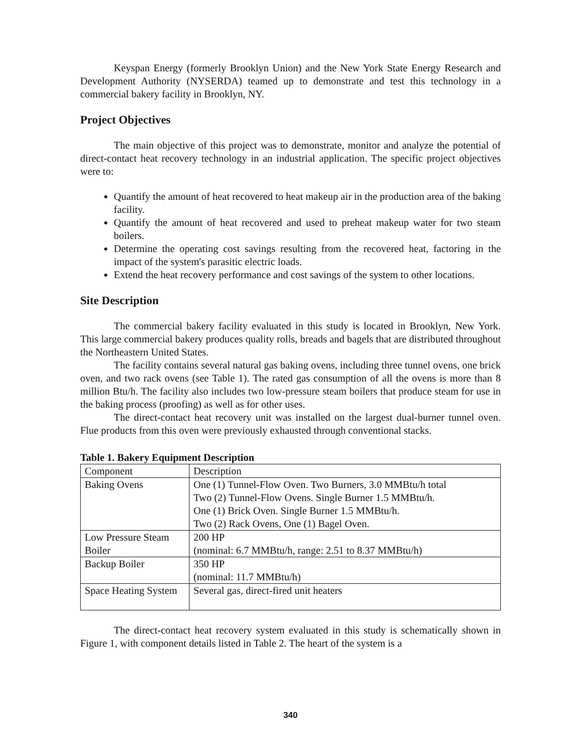Keyspan Energy (formerly Brooklyn Union) and the New York State Energy Research and Development Authority (NYSERDA) teamed up to demonstrate and test this technology in a commercial bakery facility in Brooklyn, NY.
Project Objectives
The main objective of this project was to demonstrate, monitor and analyze the potential of direct-contact heat recovery technology in an industrial application. The specific project objectives were to:
Quantify the amount of heat recovered to heat makeup air in the production area of the baking facility.
Quantify the amount of heat recovered and used to preheat makeup water for two steam boilers.
Determine the operating cost savings resulting from the recovered heat, factoring in the impact of the system's parasitic electric loads.
Extend the heat recovery performance and cost savings of the system to other locations.
Site Description
The commercial bakery facility evaluated in this study is located in Brooklyn, New York. This large commercial bakery produces quality rolls, breads and bagels that are distributed throughout the Northeastern United States.
The facility contains several natural gas baking ovens, including three tunnel ovens, one brick oven, and two rack ovens (see Table 1). The rated gas consumption of all the ovens is more than 8 million Btu/h. The facility also includes two low-pressure steam boilers that produce steam for use in the baking process (proofing) as well as for other uses.
The direct-contact heat recovery unit was installed on the largest dual-burner tunnel oven. Flue products from this oven were previously exhausted through conventional stacks.
Table 1. Bakery Equipment Description
| Component | Description |
| --- | --- |
| Baking Ovens | One (1) Tunnel-Flow Oven. Two Burners, 3.0 MMBtu/h total Two (2) Tunnel-Flow Ovens. Single Burner 1.5 MMBtu/h. One (1) Brick Oven. Single Burner 1.5 MMBtu/h. Two (2) Rack Ovens, One (1) Bagel Oven. |
| Low Pressure Steam Boiler | 200 HP (nominal: 6.7 MMBtu/h, range: 2.51 to 8.37 MMBtu/h) |
| Backup Boiler | 350 HP (nominal: 11.7 MMBtu/h) |
| Space Heating System | Several gas, direct-fired unit heaters |
The direct-contact heat recovery system evaluated in this study is schematically shown in Figure 1, with component details listed in Table 2. The heart of the system is a
340